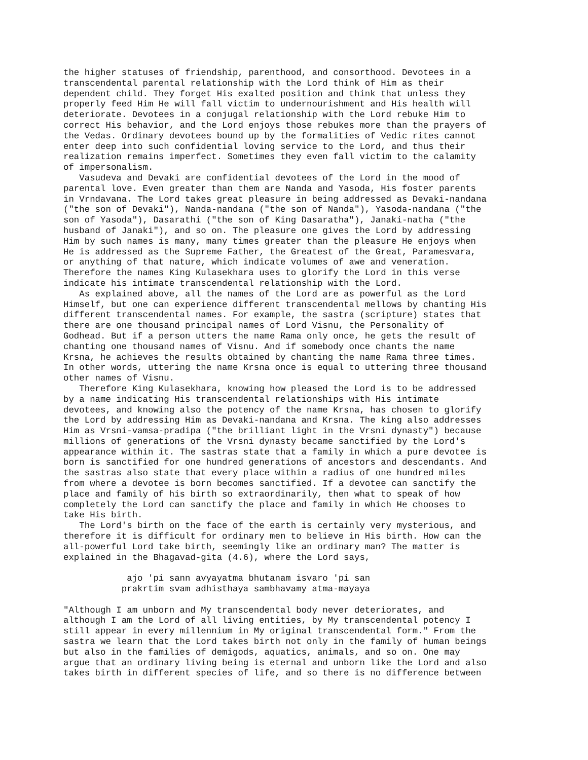the higher statuses of friendship, parenthood, and consorthood. Devotees in a
transcendental parental relationship with the Lord think of Him as their
dependent child. They forget His exalted position and think that unless they
properly feed Him He will fall victim to undernourishment and His health will
deteriorate. Devotees in a conjugal relationship with the Lord rebuke Him to
correct His behavior, and the Lord enjoys those rebukes more than the prayers of
the Vedas. Ordinary devotees bound up by the formalities of Vedic rites cannot
enter deep into such confidential loving service to the Lord, and thus their
realization remains imperfect. Sometimes they even fall victim to the calamity
of impersonalism.
   Vasudeva and Devaki are confidential devotees of the Lord in the mood of
parental love. Even greater than them are Nanda and Yasoda, His foster parents
in Vrndavana. The Lord takes great pleasure in being addressed as Devaki-nandana
("the son of Devaki"), Nanda-nandana ("the son of Nanda"), Yasoda-nandana ("the
son of Yasoda"), Dasarathi ("the son of King Dasaratha"), Janaki-natha ("the
husband of Janaki"), and so on. The pleasure one gives the Lord by addressing
Him by such names is many, many times greater than the pleasure He enjoys when
He is addressed as the Supreme Father, the Greatest of the Great, Paramesvara,
or anything of that nature, which indicate volumes of awe and veneration.
Therefore the names King Kulasekhara uses to glorify the Lord in this verse
indicate his intimate transcendental relationship with the Lord.
   As explained above, all the names of the Lord are as powerful as the Lord
Himself, but one can experience different transcendental mellows by chanting His
different transcendental names. For example, the sastra (scripture) states that
there are one thousand principal names of Lord Visnu, the Personality of
Godhead. But if a person utters the name Rama only once, he gets the result of
chanting one thousand names of Visnu. And if somebody once chants the name
Krsna, he achieves the results obtained by chanting the name Rama three times.
In other words, uttering the name Krsna once is equal to uttering three thousand
other names of Visnu.
   Therefore King Kulasekhara, knowing how pleased the Lord is to be addressed
by a name indicating His transcendental relationships with His intimate
devotees, and knowing also the potency of the name Krsna, has chosen to glorify
the Lord by addressing Him as Devaki-nandana and Krsna. The king also addresses
Him as Vrsni-vamsa-pradipa ("the brilliant light in the Vrsni dynasty") because
millions of generations of the Vrsni dynasty became sanctified by the Lord's
appearance within it. The sastras state that a family in which a pure devotee is
born is sanctified for one hundred generations of ancestors and descendants. And
the sastras also state that every place within a radius of one hundred miles
from where a devotee is born becomes sanctified. If a devotee can sanctify the
place and family of his birth so extraordinarily, then what to speak of how
completely the Lord can sanctify the place and family in which He chooses to
take His birth.
   The Lord's birth on the face of the earth is certainly very mysterious, and
therefore it is difficult for ordinary men to believe in His birth. How can the
all-powerful Lord take birth, seemingly like an ordinary man? The matter is
explained in the Bhagavad-gita (4.6), where the Lord says,

            ajo 'pi sann avyayatma bhutanam isvaro 'pi san
           prakrtim svam adhisthaya sambhavamy atma-mayaya

"Although I am unborn and My transcendental body never deteriorates, and
although I am the Lord of all living entities, by My transcendental potency I
still appear in every millennium in My original transcendental form." From the
sastra we learn that the Lord takes birth not only in the family of human beings
but also in the families of demigods, aquatics, animals, and so on. One may
argue that an ordinary living being is eternal and unborn like the Lord and also
takes birth in different species of life, and so there is no difference between